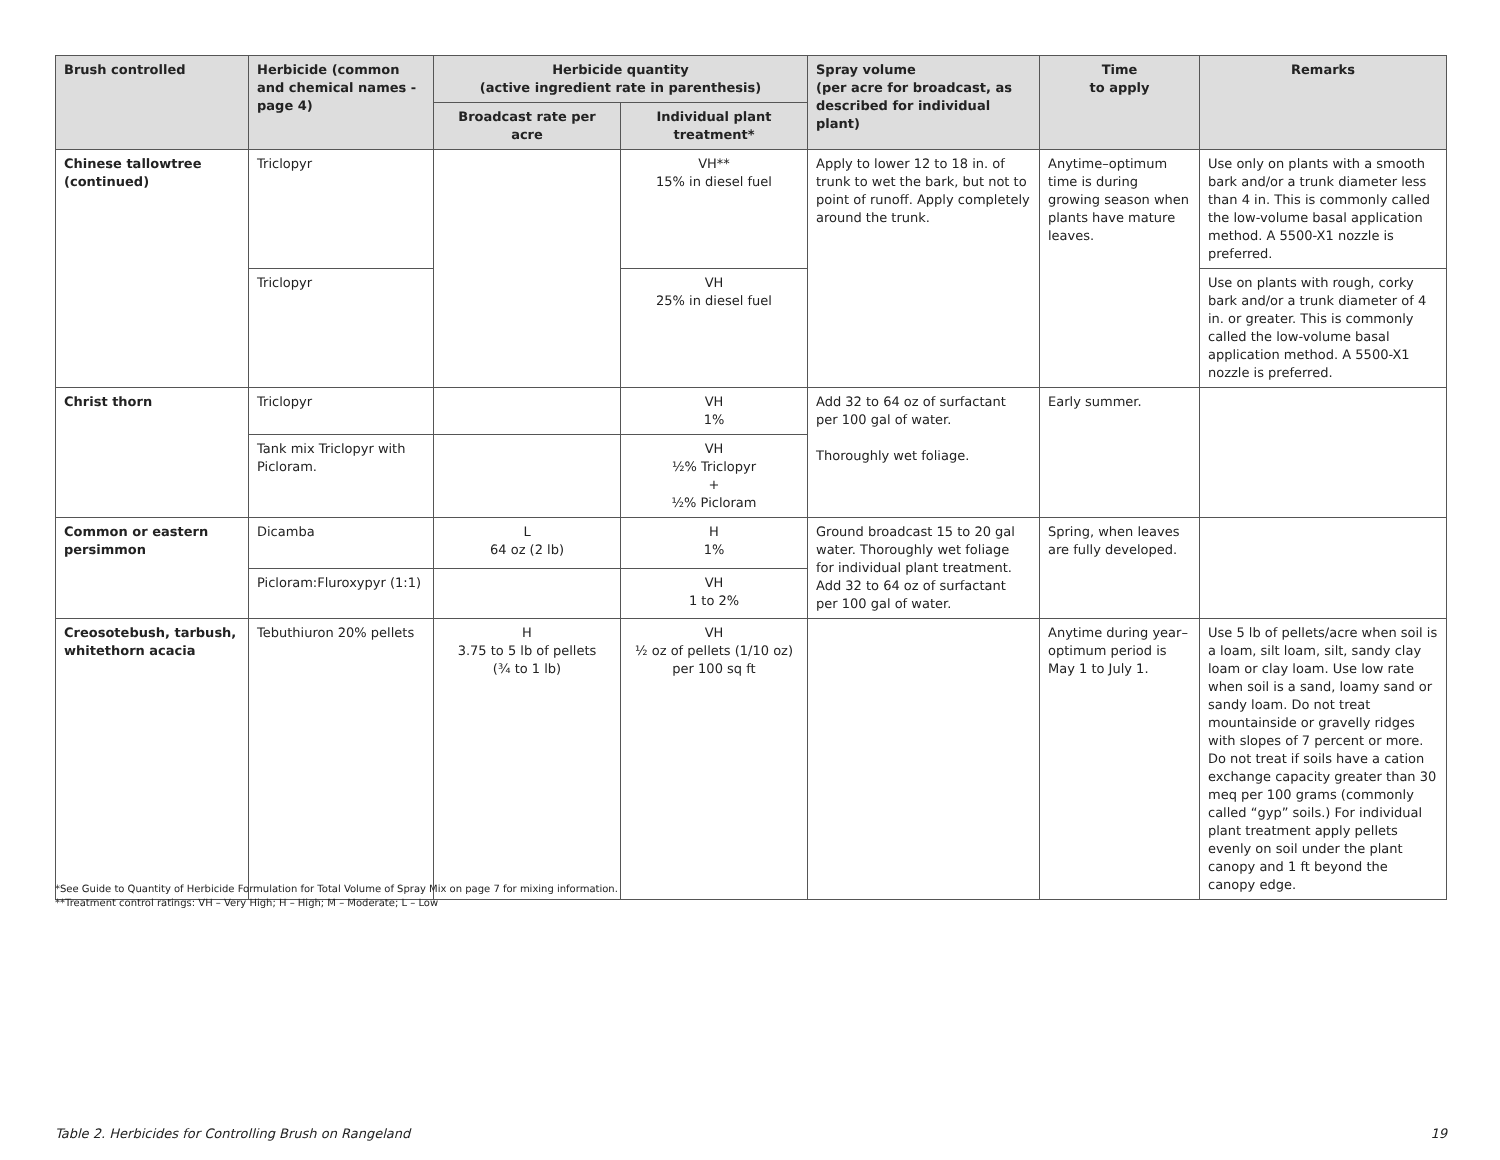| Brush controlled | Herbicide (common and chemical names -page 4) | Herbicide quantity (active ingredient rate in parenthesis) | | Spray volume (per acre for broadcast, as described for individual plant) | Time to apply | Remarks |
| --- | --- | --- | --- | --- | --- | --- |
| | | Broadcast rate per acre | Individual plant treatment* | | | |
| Chinese tallowtree (continued) | Triclopyr | | VH** 15% in diesel fuel | Apply to lower 12 to 18 in. of trunk to wet the bark, but not to point of runoff. Apply completely around the trunk. | Anytime–optimum time is during growing season when plants have mature leaves. | Use only on plants with a smooth bark and/or a trunk diameter less than 4 in. This is commonly called the low-volume basal application method. A 5500-X1 nozzle is preferred. |
| | Triclopyr | | VH 25% in diesel fuel | | | Use on plants with rough, corky bark and/or a trunk diameter of 4 in. or greater. This is commonly called the low-volume basal application method. A 5500-X1 nozzle is preferred. |
| Christ thorn | Triclopyr | | VH 1% | Add 32 to 64 oz of surfactant per 100 gal of water. Thoroughly wet foliage. | Early summer. | |
| | Tank mix Triclopyr with Picloram. | | VH ½% Triclopyr + ½% Picloram | | | |
| Common or eastern persimmon | Dicamba | L 64 oz (2 lb) | H 1% | Ground broadcast 15 to 20 gal water. Thoroughly wet foliage for individual plant treatment. Add 32 to 64 oz of surfactant per 100 gal of water. | Spring, when leaves are fully developed. | |
| | Picloram:Fluroxypyr (1:1) | | VH 1 to 2% | | | |
| Creosotebush, tarbush, whitethorn acacia | Tebuthiuron 20% pellets | H 3.75 to 5 lb of pellets (¾ to 1 lb) | VH ½ oz of pellets (1/10 oz) per 100 sq ft | | Anytime during year–optimum period is May 1 to July 1. | Use 5 lb of pellets/acre when soil is a loam, silt loam, silt, sandy clay loam or clay loam. Use low rate when soil is a sand, loamy sand or sandy loam. Do not treat mountainside or gravelly ridges with slopes of 7 percent or more. Do not treat if soils have a cation exchange capacity greater than 30 meq per 100 grams (commonly called “gyp” soils.) For individual plant treatment apply pellets evenly on soil under the plant canopy and 1 ft beyond the canopy edge. |
*See Guide to Quantity of Herbicide Formulation for Total Volume of Spray Mix on page 7 for mixing information.
**Treatment control ratings: VH – Very High; H – High; M – Moderate; L – Low
Table 2. Herbicides for Controlling Brush on Rangeland 19